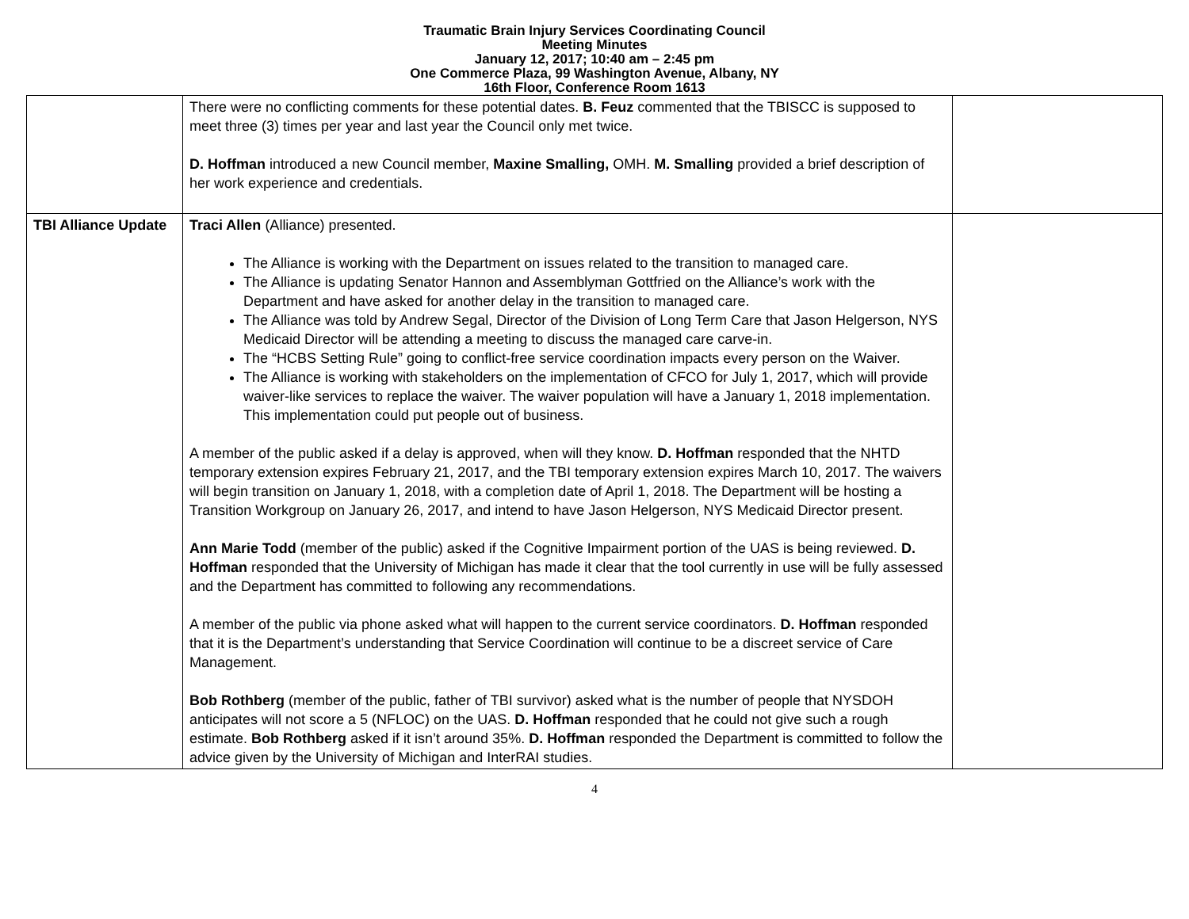Traumatic Brain Injury Services Coordinating Council
Meeting Minutes
January 12, 2017; 10:40 am – 2:45 pm
One Commerce Plaza, 99 Washington Avenue, Albany, NY
16th Floor, Conference Room 1613
| | There were no conflicting comments for these potential dates. B. Feuz commented that the TBISCC is supposed to meet three (3) times per year and last year the Council only met twice. D. Hoffman introduced a new Council member, Maxine Smalling, OMH. M. Smalling provided a brief description of her work experience and credentials. | |
| TBI Alliance Update | Traci Allen (Alliance) presented. The Alliance is working with the Department on issues related to the transition to managed care. The Alliance is updating Senator Hannon and Assemblyman Gottfried on the Alliance’s work with the Department and have asked for another delay in the transition to managed care. The Alliance was told by Andrew Segal, Director of the Division of Long Term Care that Jason Helgerson, NYS Medicaid Director will be attending a meeting to discuss the managed care carve-in. The “HCBS Setting Rule” going to conflict-free service coordination impacts every person on the Waiver. The Alliance is working with stakeholders on the implementation of CFCO for July 1, 2017, which will provide waiver-like services to replace the waiver. The waiver population will have a January 1, 2018 implementation. This implementation could put people out of business. A member of the public asked if a delay is approved, when will they know. D. Hoffman responded that the NHTD temporary extension expires February 21, 2017, and the TBI temporary extension expires March 10, 2017. The waivers will begin transition on January 1, 2018, with a completion date of April 1, 2018. The Department will be hosting a Transition Workgroup on January 26, 2017, and intend to have Jason Helgerson, NYS Medicaid Director present. Ann Marie Todd (member of the public) asked if the Cognitive Impairment portion of the UAS is being reviewed. D. Hoffman responded that the University of Michigan has made it clear that the tool currently in use will be fully assessed and the Department has committed to following any recommendations. A member of the public via phone asked what will happen to the current service coordinators. D. Hoffman responded that it is the Department’s understanding that Service Coordination will continue to be a discreet service of Care Management. Bob Rothberg (member of the public, father of TBI survivor) asked what is the number of people that NYSDOH anticipates will not score a 5 (NFLOC) on the UAS. D. Hoffman responded that he could not give such a rough estimate. Bob Rothberg asked if it isn’t around 35%. D. Hoffman responded the Department is committed to follow the advice given by the University of Michigan and InterRAI studies. | |
4